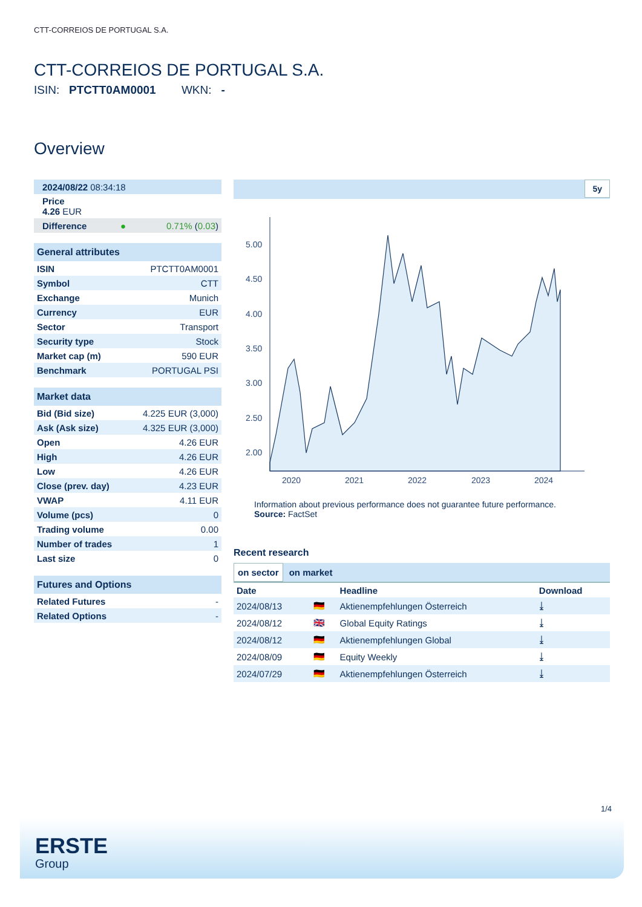CTT-CORREIOS DE PORTUGAL S.A.
CTT-CORREIOS DE PORTUGAL S.A.
ISIN: PTCTT0AM0001 WKN: -
Overview
| 2024/08/22 08:34:18 |
| Price 4.26 EUR |
| Difference | ● | 0.71% ( 0.03 ) |
| General attributes | |
| ISIN | PTCTT0AM0001 |
| Symbol | CTT |
| Exchange | Munich |
| Currency | EUR |
| Sector | Transport |
| Security type | Stock |
| Market cap (m) | 590 EUR |
| Benchmark | PORTUGAL PSI |
| Market data | |
| Bid (Bid size) | 4.225 EUR (3,000) |
| Ask (Ask size) | 4.325 EUR (3,000) |
| Open | 4.26 EUR |
| High | 4.26 EUR |
| Low | 4.26 EUR |
| Close (prev. day) | 4.23 EUR |
| VWAP | 4.11 EUR |
| Volume (pcs) | 0 |
| Trading volume | 0.00 |
| Number of trades | 1 |
| Last size | 0 |
| Futures and Options | |
| Related Futures | - |
| Related Options | - |
5y
5.00
4.50
4.00
3.50
3.00
2.50
2.00
2020
2021
2022
2023
2024
Information about previous performance does not guarantee future performance.
Source: FactSet
Recent research
on sector on market
| Date | | Headline | Download |
| --- | --- | --- | --- |
| 2024/08/13 | 🇩🇪 | Aktienempfehlungen Österreich | ⤓ |
| 2024/08/12 | 🇬🇧 | Global Equity Ratings | ⤓ |
| 2024/08/12 | 🇩🇪 | Aktienempfehlungen Global | ⤓ |
| 2024/08/09 | 🇩🇪 | Equity Weekly | ⤓ |
| 2024/07/29 | 🇩🇪 | Aktienempfehlungen Österreich | ⤓ |
1/4
ERSTE
Group